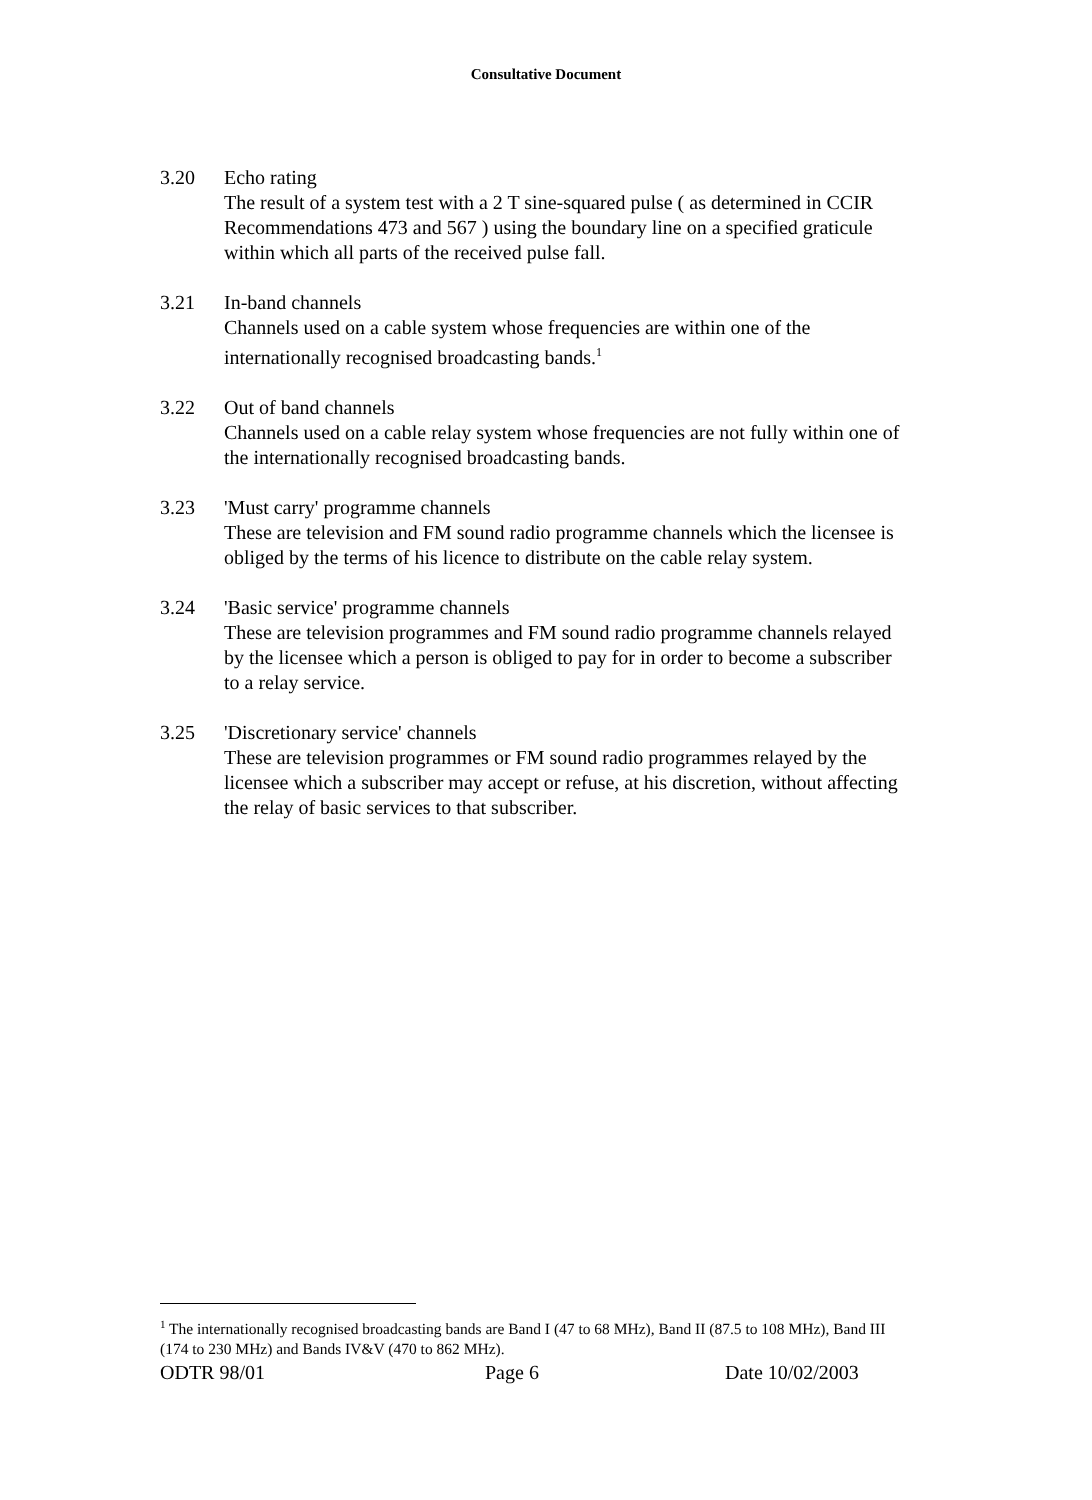Consultative Document
3.20 Echo rating
The result of a system test with a 2 T sine-squared pulse ( as determined in CCIR Recommendations 473 and 567 ) using the boundary line on a specified graticule within which all parts of the received pulse fall.
3.21 In-band channels
Channels used on a cable system whose frequencies are within one of the internationally recognised broadcasting bands.<sup>1</sup>
3.22 Out of band channels
Channels used on a cable relay system whose frequencies are not fully within one of the internationally recognised broadcasting bands.
3.23 'Must carry' programme channels
These are television and FM sound radio programme channels which the licensee is obliged by the terms of his licence to distribute on the cable relay system.
3.24 'Basic service' programme channels
These are television programmes and FM sound radio programme channels relayed by the licensee which a person is obliged to pay for in order to become a subscriber to a relay service.
3.25 'Discretionary service' channels
These are television programmes or FM sound radio programmes relayed by the licensee which a subscriber may accept or refuse, at his discretion, without affecting the relay of basic services to that subscriber.
<sup>1</sup> The internationally recognised broadcasting bands are Band I (47 to 68 MHz), Band II (87.5 to 108 MHz), Band III (174 to 230 MHz) and Bands IV&V (470 to 862 MHz).
ODTR 98/01 Page 6 Date 10/02/2003